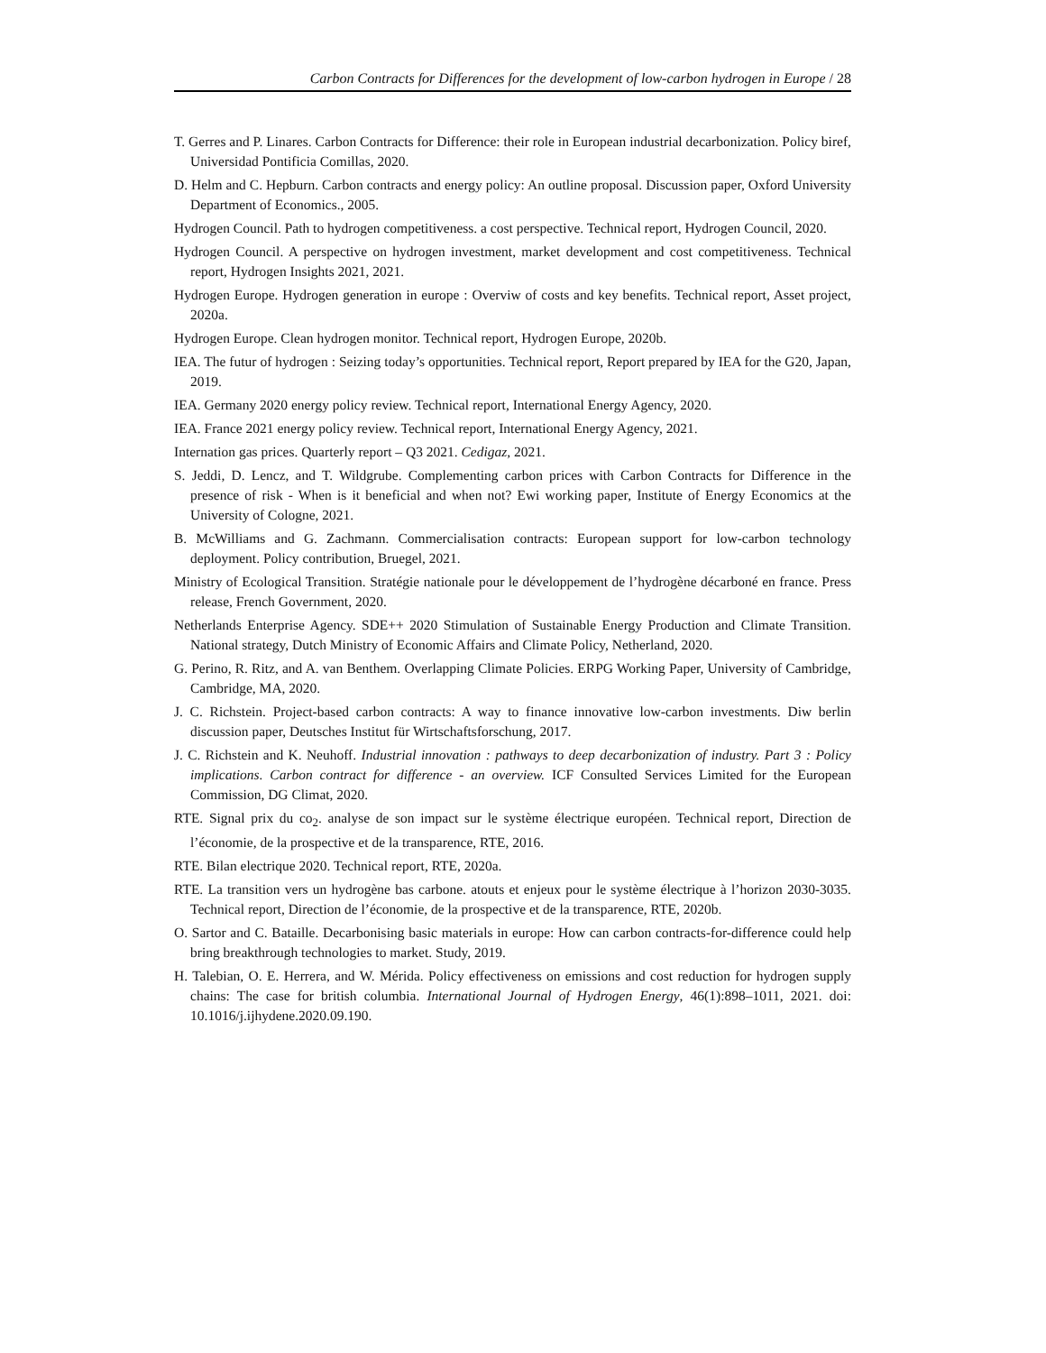Carbon Contracts for Differences for the development of low-carbon hydrogen in Europe / 28
T. Gerres and P. Linares. Carbon Contracts for Difference: their role in European industrial decarbonization. Policy biref, Universidad Pontificia Comillas, 2020.
D. Helm and C. Hepburn. Carbon contracts and energy policy: An outline proposal. Discussion paper, Oxford University Department of Economics., 2005.
Hydrogen Council. Path to hydrogen competitiveness. a cost perspective. Technical report, Hydrogen Council, 2020.
Hydrogen Council. A perspective on hydrogen investment, market development and cost competitiveness. Technical report, Hydrogen Insights 2021, 2021.
Hydrogen Europe. Hydrogen generation in europe : Overviw of costs and key benefits. Technical report, Asset project, 2020a.
Hydrogen Europe. Clean hydrogen monitor. Technical report, Hydrogen Europe, 2020b.
IEA. The futur of hydrogen : Seizing today’s opportunities. Technical report, Report prepared by IEA for the G20, Japan, 2019.
IEA. Germany 2020 energy policy review. Technical report, International Energy Agency, 2020.
IEA. France 2021 energy policy review. Technical report, International Energy Agency, 2021.
Internation gas prices. Quarterly report – Q3 2021. Cedigaz, 2021.
S. Jeddi, D. Lencz, and T. Wildgrube. Complementing carbon prices with Carbon Contracts for Difference in the presence of risk - When is it beneficial and when not? Ewi working paper, Institute of Energy Economics at the University of Cologne, 2021.
B. McWilliams and G. Zachmann. Commercialisation contracts: European support for low-carbon technology deployment. Policy contribution, Bruegel, 2021.
Ministry of Ecological Transition. Stratégie nationale pour le développement de l’hydrogène décarboné en france. Press release, French Government, 2020.
Netherlands Enterprise Agency. SDE++ 2020 Stimulation of Sustainable Energy Production and Climate Transition. National strategy, Dutch Ministry of Economic Affairs and Climate Policy, Netherland, 2020.
G. Perino, R. Ritz, and A. van Benthem. Overlapping Climate Policies. ERPG Working Paper, University of Cambridge, Cambridge, MA, 2020.
J. C. Richstein. Project-based carbon contracts: A way to finance innovative low-carbon investments. Diw berlin discussion paper, Deutsches Institut für Wirtschaftsforschung, 2017.
J. C. Richstein and K. Neuhoff. Industrial innovation : pathways to deep decarbonization of industry. Part 3 : Policy implications. Carbon contract for difference - an overview. ICF Consulted Services Limited for the European Commission, DG Climat, 2020.
RTE. Signal prix du co<sub>2</sub>. analyse de son impact sur le système électrique européen. Technical report, Direction de l’économie, de la prospective et de la transparence, RTE, 2016.
RTE. Bilan electrique 2020. Technical report, RTE, 2020a.
RTE. La transition vers un hydrogène bas carbone. atouts et enjeux pour le système électrique à l’horizon 2030-3035. Technical report, Direction de l’économie, de la prospective et de la transparence, RTE, 2020b.
O. Sartor and C. Bataille. Decarbonising basic materials in europe: How can carbon contracts-for-difference could help bring breakthrough technologies to market. Study, 2019.
H. Talebian, O. E. Herrera, and W. Mérida. Policy effectiveness on emissions and cost reduction for hydrogen supply chains: The case for british columbia. International Journal of Hydrogen Energy, 46(1):898–1011, 2021. doi: 10.1016/j.ijhydene.2020.09.190.